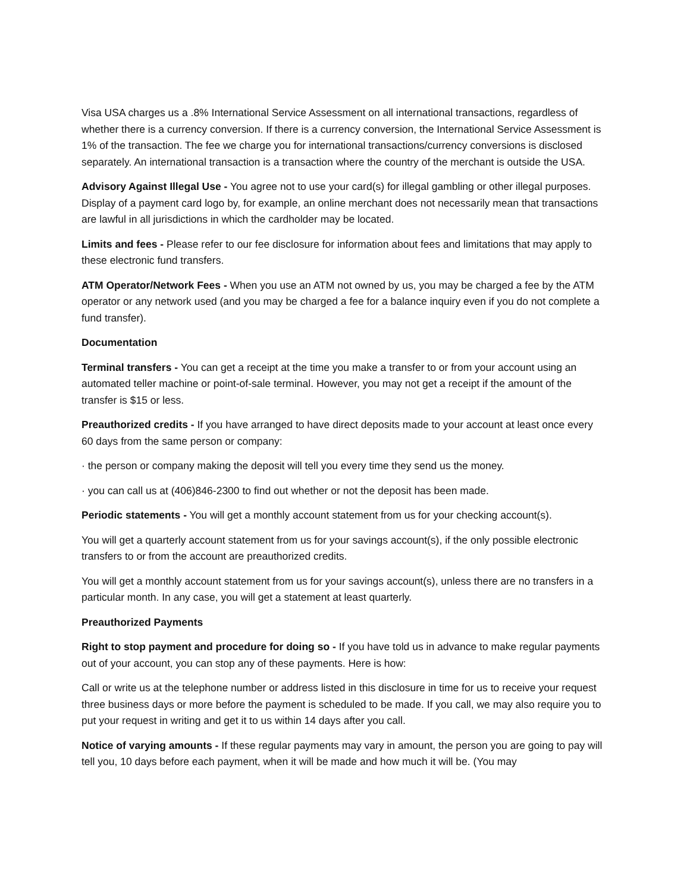Visa USA charges us a .8% International Service Assessment on all international transactions, regardless of whether there is a currency conversion. If there is a currency conversion, the International Service Assessment is 1% of the transaction. The fee we charge you for international transactions/currency conversions is disclosed separately. An international transaction is a transaction where the country of the merchant is outside the USA.
Advisory Against Illegal Use - You agree not to use your card(s) for illegal gambling or other illegal purposes. Display of a payment card logo by, for example, an online merchant does not necessarily mean that transactions are lawful in all jurisdictions in which the cardholder may be located.
Limits and fees - Please refer to our fee disclosure for information about fees and limitations that may apply to these electronic fund transfers.
ATM Operator/Network Fees - When you use an ATM not owned by us, you may be charged a fee by the ATM operator or any network used (and you may be charged a fee for a balance inquiry even if you do not complete a fund transfer).
Documentation
Terminal transfers - You can get a receipt at the time you make a transfer to or from your account using an automated teller machine or point-of-sale terminal. However, you may not get a receipt if the amount of the transfer is $15 or less.
Preauthorized credits - If you have arranged to have direct deposits made to your account at least once every 60 days from the same person or company:
· the person or company making the deposit will tell you every time they send us the money.
· you can call us at (406)846-2300 to find out whether or not the deposit has been made.
Periodic statements - You will get a monthly account statement from us for your checking account(s).
You will get a quarterly account statement from us for your savings account(s), if the only possible electronic transfers to or from the account are preauthorized credits.
You will get a monthly account statement from us for your savings account(s), unless there are no transfers in a particular month. In any case, you will get a statement at least quarterly.
Preauthorized Payments
Right to stop payment and procedure for doing so - If you have told us in advance to make regular payments out of your account, you can stop any of these payments. Here is how:
Call or write us at the telephone number or address listed in this disclosure in time for us to receive your request three business days or more before the payment is scheduled to be made. If you call, we may also require you to put your request in writing and get it to us within 14 days after you call.
Notice of varying amounts - If these regular payments may vary in amount, the person you are going to pay will tell you, 10 days before each payment, when it will be made and how much it will be. (You may